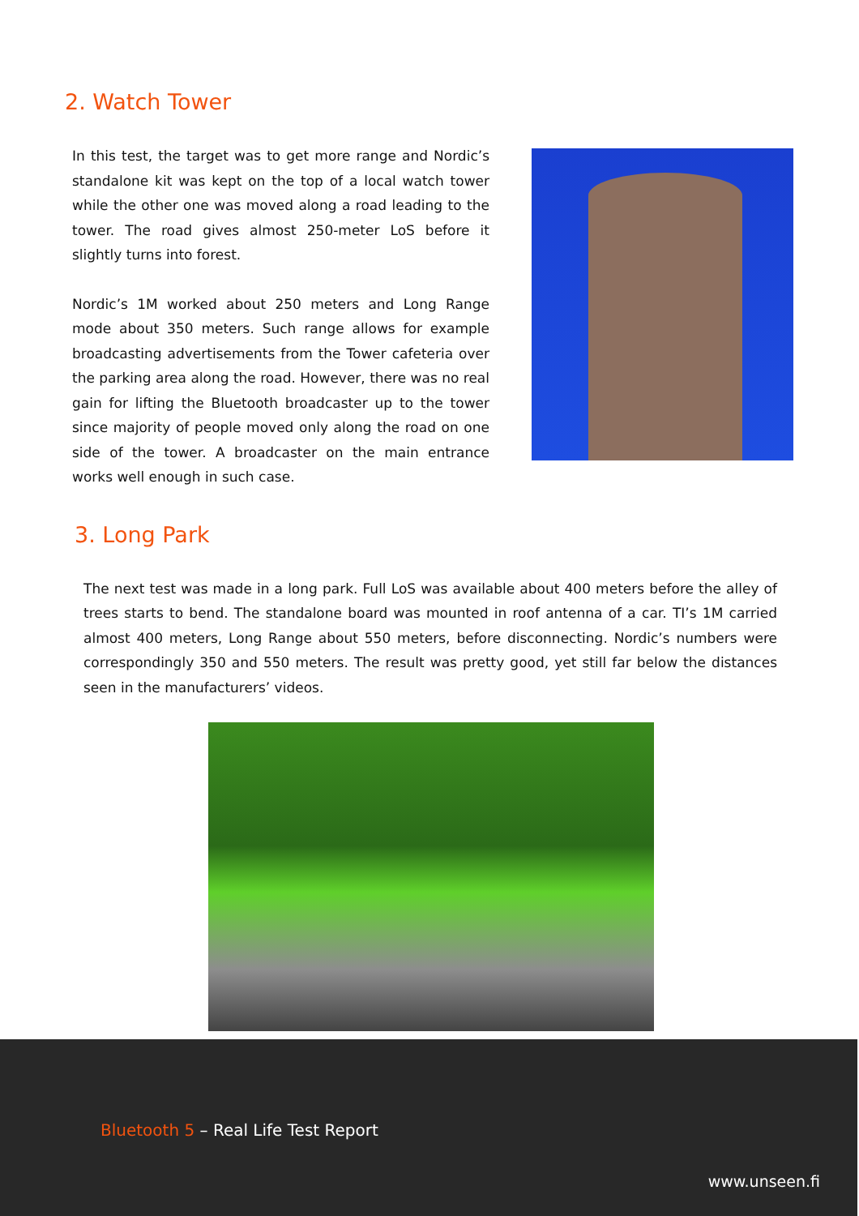2. Watch Tower
In this test, the target was to get more range and Nordic’s standalone kit was kept on the top of a local watch tower while the other one was moved along a road leading to the tower. The road gives almost 250-meter LoS before it slightly turns into forest.
Nordic’s 1M worked about 250 meters and Long Range mode about 350 meters. Such range allows for example broadcasting advertisements from the Tower cafeteria over the parking area along the road. However, there was no real gain for lifting the Bluetooth broadcaster up to the tower since majority of people moved only along the road on one side of the tower. A broadcaster on the main entrance works well enough in such case.
3. Long Park
The next test was made in a long park. Full LoS was available about 400 meters before the alley of trees starts to bend. The standalone board was mounted in roof antenna of a car. TI’s 1M carried almost 400 meters, Long Range about 550 meters, before disconnecting. Nordic’s numbers were correspondingly 350 and 550 meters. The result was pretty good, yet still far below the distances seen in the manufacturers’ videos.
Bluetooth 5 – Real Life Test Report
www.unseen.fi